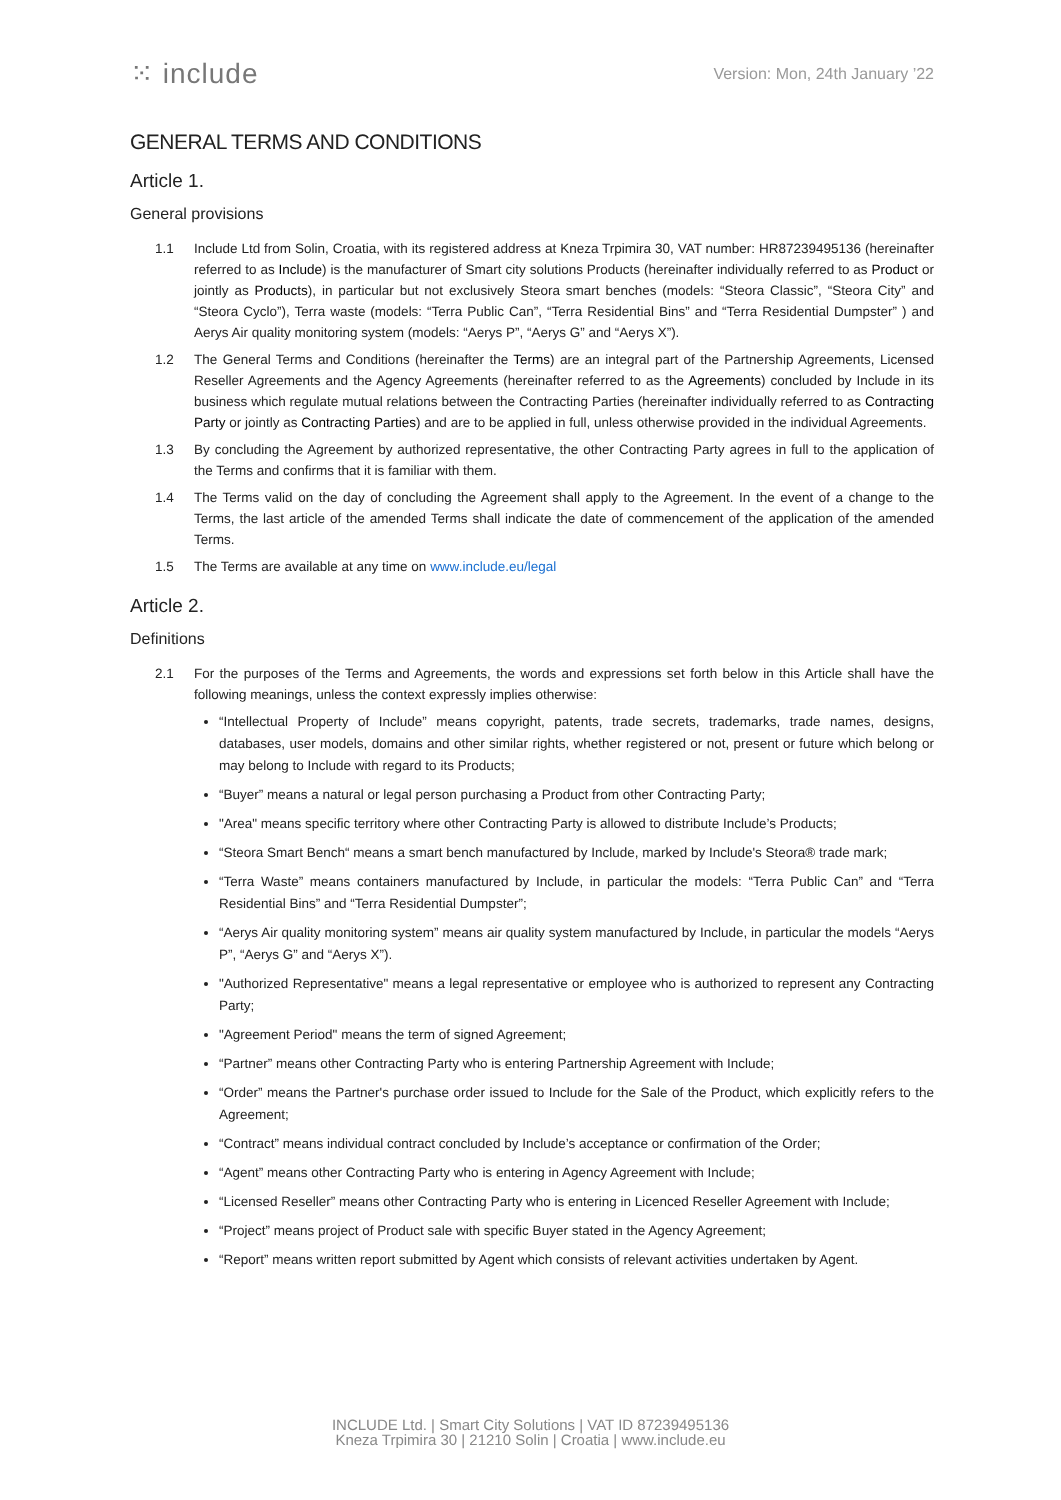⁙ include
Version: Mon, 24th January ’22
GENERAL TERMS AND CONDITIONS
Article 1.
General provisions
1.1 Include Ltd from Solin, Croatia, with its registered address at Kneza Trpimira 30, VAT number: HR87239495136 (hereinafter referred to as Include) is the manufacturer of Smart city solutions Products (hereinafter individually referred to as Product or jointly as Products), in particular but not exclusively Steora smart benches (models: “Steora Classic”, “Steora City” and “Steora Cyclo”), Terra waste (models: “Terra Public Can”, “Terra Residential Bins” and “Terra Residential Dumpster” ) and Aerys Air quality monitoring system (models: “Aerys P”, “Aerys G” and “Aerys X”).
1.2 The General Terms and Conditions (hereinafter the Terms) are an integral part of the Partnership Agreements, Licensed Reseller Agreements and the Agency Agreements (hereinafter referred to as the Agreements) concluded by Include in its business which regulate mutual relations between the Contracting Parties (hereinafter individually referred to as Contracting Party or jointly as Contracting Parties) and are to be applied in full, unless otherwise provided in the individual Agreements.
1.3 By concluding the Agreement by authorized representative, the other Contracting Party agrees in full to the application of the Terms and confirms that it is familiar with them.
1.4 The Terms valid on the day of concluding the Agreement shall apply to the Agreement. In the event of a change to the Terms, the last article of the amended Terms shall indicate the date of commencement of the application of the amended Terms.
1.5 The Terms are available at any time on www.include.eu/legal
Article 2.
Definitions
2.1 For the purposes of the Terms and Agreements, the words and expressions set forth below in this Article shall have the following meanings, unless the context expressly implies otherwise:
“Intellectual Property of Include” means copyright, patents, trade secrets, trademarks, trade names, designs, databases, user models, domains and other similar rights, whether registered or not, present or future which belong or may belong to Include with regard to its Products;
“Buyer” means a natural or legal person purchasing a Product from other Contracting Party;
"Area" means specific territory where other Contracting Party is allowed to distribute Include’s Products;
“Steora Smart Bench“ means a smart bench manufactured by Include, marked by Include's Steora® trade mark;
“Terra Waste” means containers manufactured by Include, in particular the models: “Terra Public Can” and “Terra Residential Bins” and “Terra Residential Dumpster”;
“Aerys Air quality monitoring system” means air quality system manufactured by Include, in particular the models “Aerys P”, “Aerys G” and “Aerys X”).
"Authorized Representative" means a legal representative or employee who is authorized to represent any Contracting Party;
"Agreement Period" means the term of signed Agreement;
“Partner” means other Contracting Party who is entering Partnership Agreement with Include;
“Order” means the Partner's purchase order issued to Include for the Sale of the Product, which explicitly refers to the Agreement;
“Contract” means individual contract concluded by Include’s acceptance or confirmation of the Order;
“Agent” means other Contracting Party who is entering in Agency Agreement with Include;
“Licensed Reseller” means other Contracting Party who is entering in Licenced Reseller Agreement with Include;
“Project” means project of Product sale with specific Buyer stated in the Agency Agreement;
“Report” means written report submitted by Agent which consists of relevant activities undertaken by Agent.
INCLUDE Ltd. | Smart City Solutions | VAT ID 87239495136
Kneza Trpimira 30 | 21210 Solin | Croatia | www.include.eu